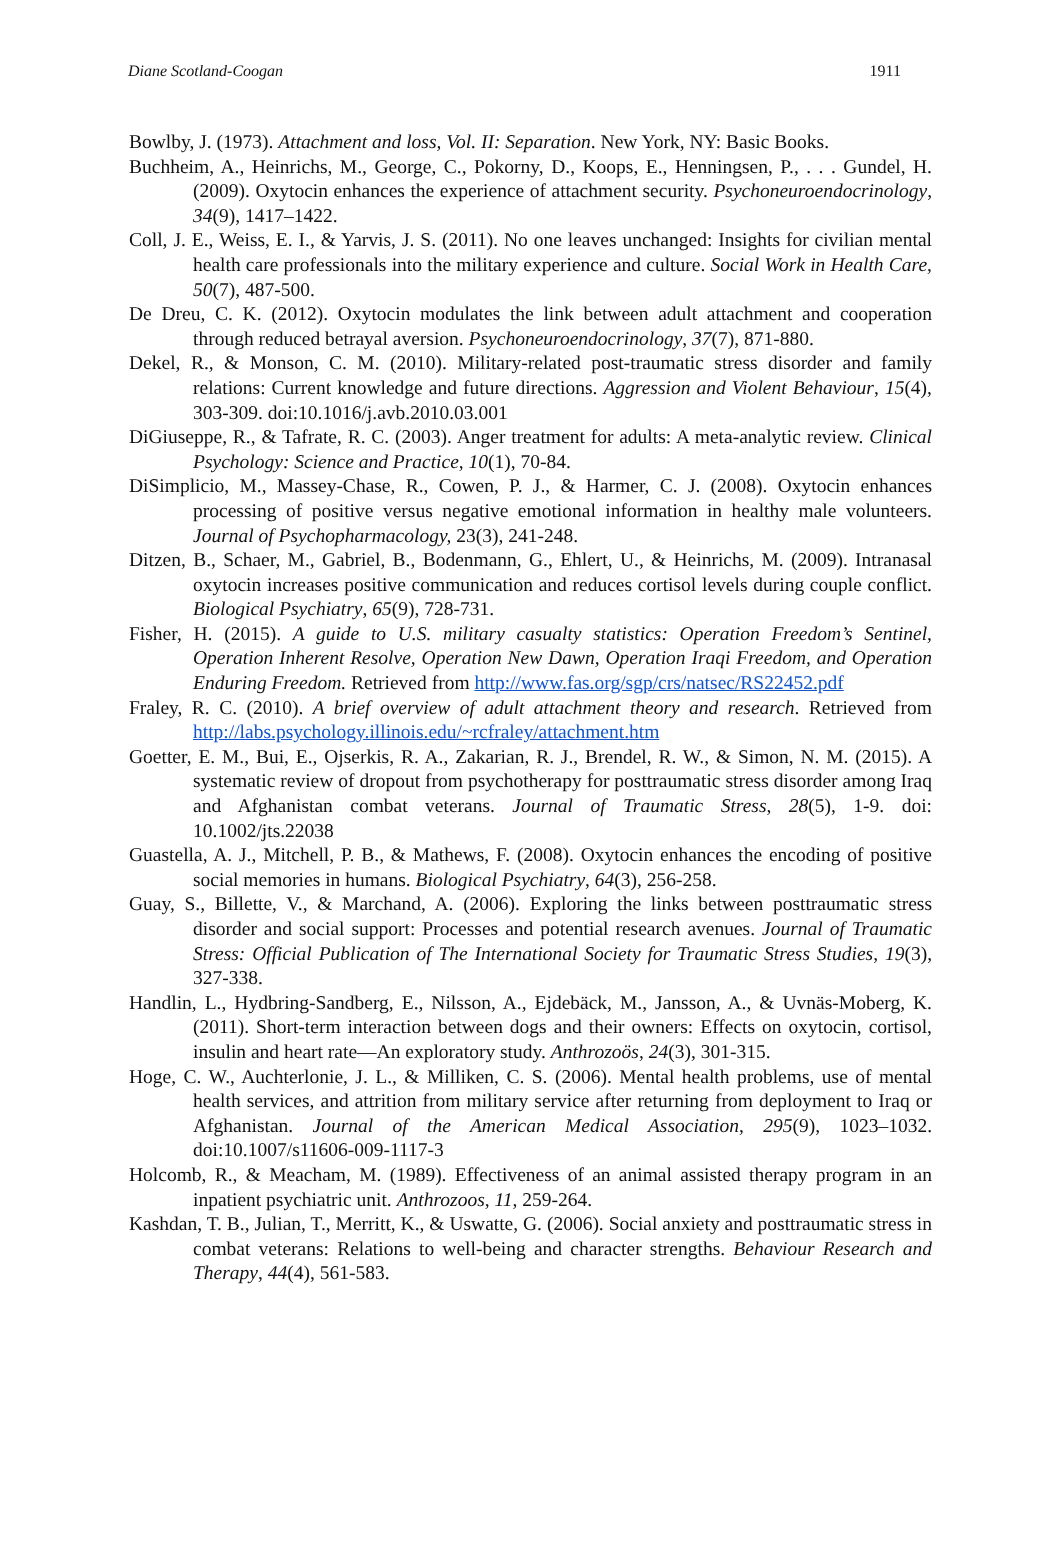Diane Scotland-Coogan 1911
Bowlby, J. (1973). Attachment and loss, Vol. II: Separation. New York, NY: Basic Books.
Buchheim, A., Heinrichs, M., George, C., Pokorny, D., Koops, E., Henningsen, P., . . . Gundel, H. (2009). Oxytocin enhances the experience of attachment security. Psychoneuroendocrinology, 34(9), 1417–1422.
Coll, J. E., Weiss, E. I., & Yarvis, J. S. (2011). No one leaves unchanged: Insights for civilian mental health care professionals into the military experience and culture. Social Work in Health Care, 50(7), 487-500.
De Dreu, C. K. (2012). Oxytocin modulates the link between adult attachment and cooperation through reduced betrayal aversion. Psychoneuroendocrinology, 37(7), 871-880.
Dekel, R., & Monson, C. M. (2010). Military-related post-traumatic stress disorder and family relations: Current knowledge and future directions. Aggression and Violent Behaviour, 15(4), 303-309. doi:10.1016/j.avb.2010.03.001
DiGiuseppe, R., & Tafrate, R. C. (2003). Anger treatment for adults: A meta-analytic review. Clinical Psychology: Science and Practice, 10(1), 70-84.
DiSimplicio, M., Massey-Chase, R., Cowen, P. J., & Harmer, C. J. (2008). Oxytocin enhances processing of positive versus negative emotional information in healthy male volunteers. Journal of Psychopharmacology, 23(3), 241-248.
Ditzen, B., Schaer, M., Gabriel, B., Bodenmann, G., Ehlert, U., & Heinrichs, M. (2009). Intranasal oxytocin increases positive communication and reduces cortisol levels during couple conflict. Biological Psychiatry, 65(9), 728-731.
Fisher, H. (2015). A guide to U.S. military casualty statistics: Operation Freedom’s Sentinel, Operation Inherent Resolve, Operation New Dawn, Operation Iraqi Freedom, and Operation Enduring Freedom. Retrieved from http://www.fas.org/sgp/crs/natsec/RS22452.pdf
Fraley, R. C. (2010). A brief overview of adult attachment theory and research. Retrieved from http://labs.psychology.illinois.edu/~rcfraley/attachment.htm
Goetter, E. M., Bui, E., Ojserkis, R. A., Zakarian, R. J., Brendel, R. W., & Simon, N. M. (2015). A systematic review of dropout from psychotherapy for posttraumatic stress disorder among Iraq and Afghanistan combat veterans. Journal of Traumatic Stress, 28(5), 1-9. doi: 10.1002/jts.22038
Guastella, A. J., Mitchell, P. B., & Mathews, F. (2008). Oxytocin enhances the encoding of positive social memories in humans. Biological Psychiatry, 64(3), 256-258.
Guay, S., Billette, V., & Marchand, A. (2006). Exploring the links between posttraumatic stress disorder and social support: Processes and potential research avenues. Journal of Traumatic Stress: Official Publication of The International Society for Traumatic Stress Studies, 19(3), 327-338.
Handlin, L., Hydbring-Sandberg, E., Nilsson, A., Ejdebäck, M., Jansson, A., & Uvnäs-Moberg, K. (2011). Short-term interaction between dogs and their owners: Effects on oxytocin, cortisol, insulin and heart rate—An exploratory study. Anthrozoös, 24(3), 301-315.
Hoge, C. W., Auchterlonie, J. L., & Milliken, C. S. (2006). Mental health problems, use of mental health services, and attrition from military service after returning from deployment to Iraq or Afghanistan. Journal of the American Medical Association, 295(9), 1023–1032. doi:10.1007/s11606-009-1117-3
Holcomb, R., & Meacham, M. (1989). Effectiveness of an animal assisted therapy program in an inpatient psychiatric unit. Anthrozoos, 11, 259-264.
Kashdan, T. B., Julian, T., Merritt, K., & Uswatte, G. (2006). Social anxiety and posttraumatic stress in combat veterans: Relations to well-being and character strengths. Behaviour Research and Therapy, 44(4), 561-583.